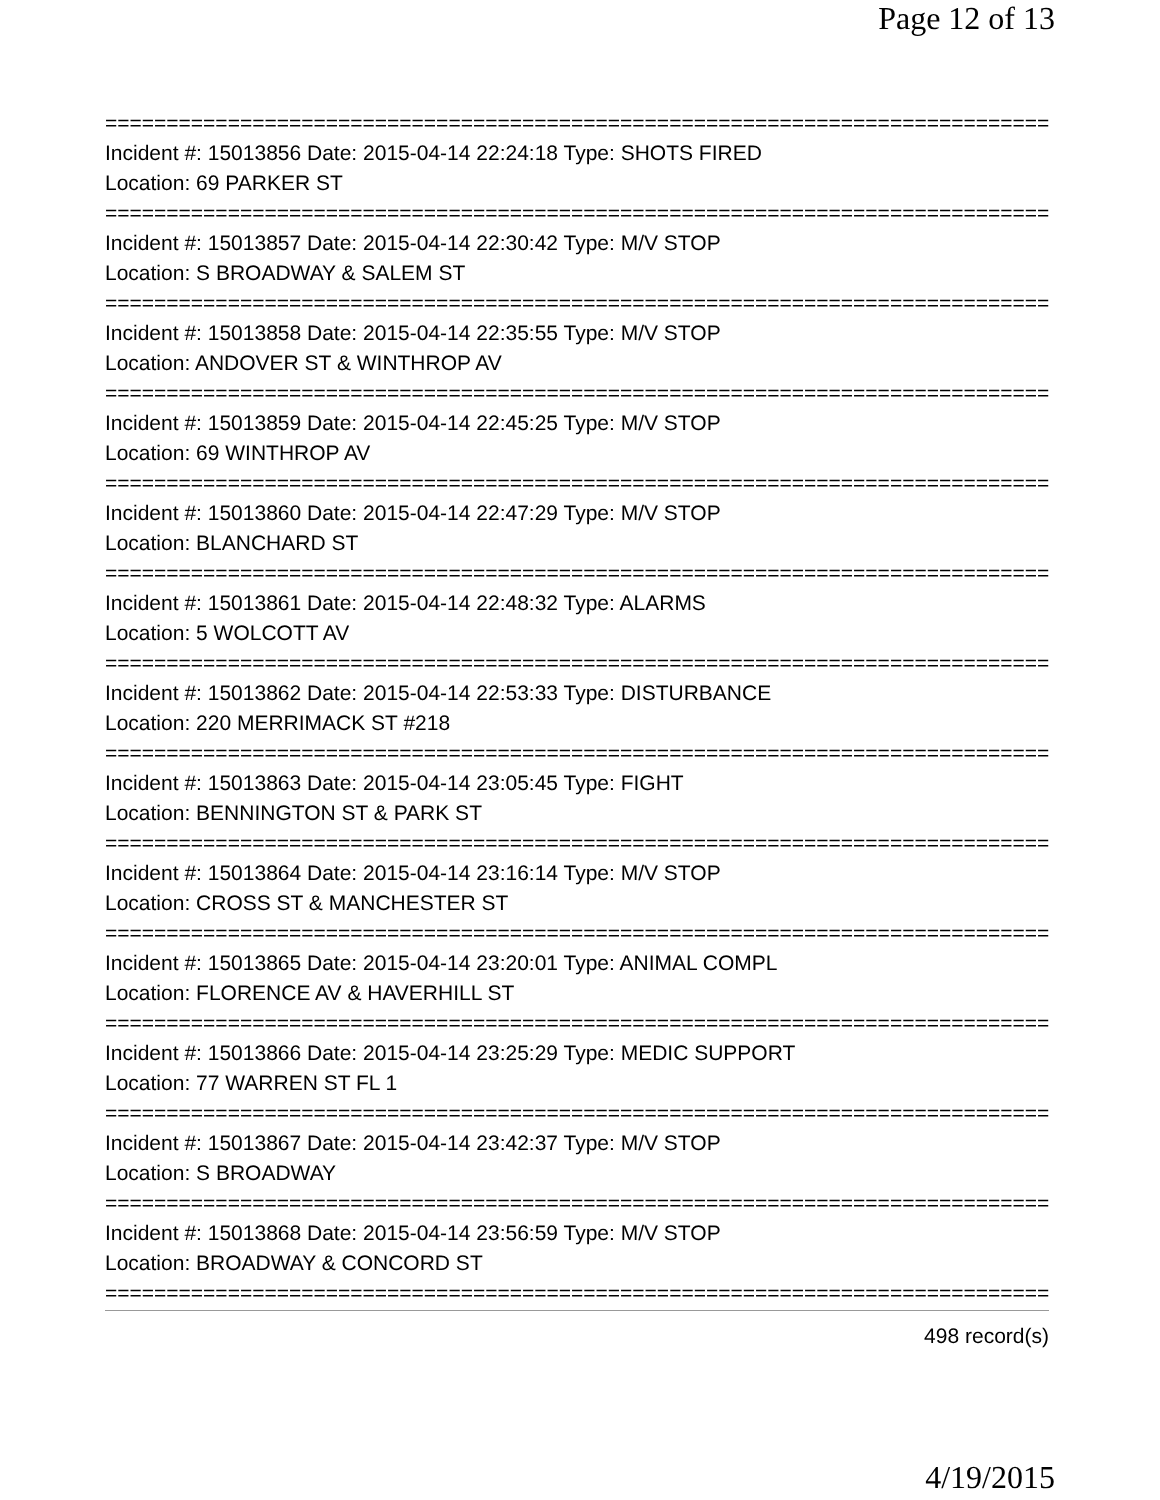Page 12 of 13
==============================================================================
Incident #: 15013856 Date: 2015-04-14 22:24:18 Type: SHOTS FIRED
Location: 69 PARKER ST
==============================================================================
Incident #: 15013857 Date: 2015-04-14 22:30:42 Type: M/V STOP
Location: S BROADWAY & SALEM ST
==============================================================================
Incident #: 15013858 Date: 2015-04-14 22:35:55 Type: M/V STOP
Location: ANDOVER ST & WINTHROP AV
==============================================================================
Incident #: 15013859 Date: 2015-04-14 22:45:25 Type: M/V STOP
Location: 69 WINTHROP AV
==============================================================================
Incident #: 15013860 Date: 2015-04-14 22:47:29 Type: M/V STOP
Location: BLANCHARD ST
==============================================================================
Incident #: 15013861 Date: 2015-04-14 22:48:32 Type: ALARMS
Location: 5 WOLCOTT AV
==============================================================================
Incident #: 15013862 Date: 2015-04-14 22:53:33 Type: DISTURBANCE
Location: 220 MERRIMACK ST #218
==============================================================================
Incident #: 15013863 Date: 2015-04-14 23:05:45 Type: FIGHT
Location: BENNINGTON ST & PARK ST
==============================================================================
Incident #: 15013864 Date: 2015-04-14 23:16:14 Type: M/V STOP
Location: CROSS ST & MANCHESTER ST
==============================================================================
Incident #: 15013865 Date: 2015-04-14 23:20:01 Type: ANIMAL COMPL
Location: FLORENCE AV & HAVERHILL ST
==============================================================================
Incident #: 15013866 Date: 2015-04-14 23:25:29 Type: MEDIC SUPPORT
Location: 77 WARREN ST FL 1
==============================================================================
Incident #: 15013867 Date: 2015-04-14 23:42:37 Type: M/V STOP
Location: S BROADWAY
==============================================================================
Incident #: 15013868 Date: 2015-04-14 23:56:59 Type: M/V STOP
Location: BROADWAY & CONCORD ST
==============================================================================
498 record(s)
4/19/2015